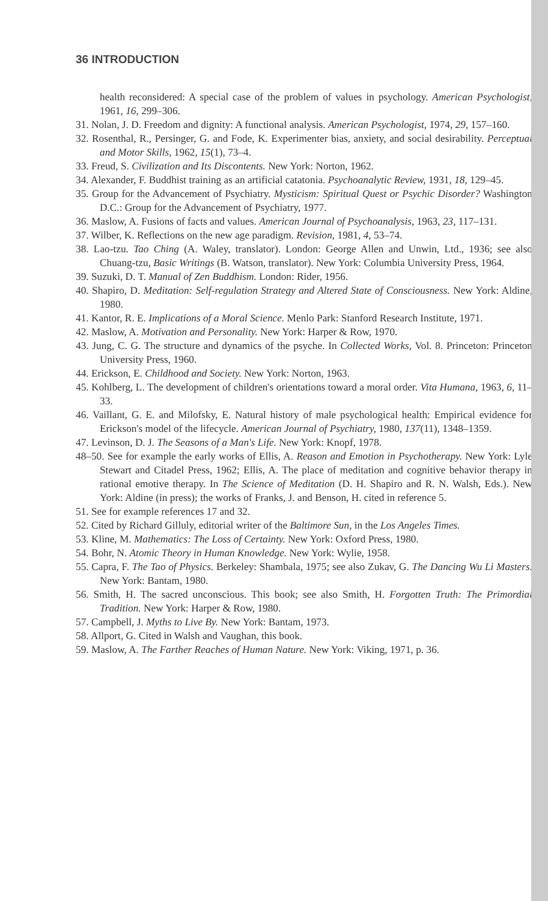36 INTRODUCTION
health reconsidered: A special case of the problem of values in psychology. American Psychologist, 1961, 16, 299–306.
31. Nolan, J. D. Freedom and dignity: A functional analysis. American Psychologist, 1974, 29, 157–160.
32. Rosenthal, R., Persinger, G. and Fode, K. Experimenter bias, anxiety, and social desirability. Perceptual and Motor Skills, 1962, 15(1), 73–4.
33. Freud, S. Civilization and Its Discontents. New York: Norton, 1962.
34. Alexander, F. Buddhist training as an artificial catatonia. Psychoanalytic Review, 1931, 18, 129–45.
35. Group for the Advancement of Psychiatry. Mysticism: Spiritual Quest or Psychic Disorder? Washington D.C.: Group for the Advancement of Psychiatry, 1977.
36. Maslow, A. Fusions of facts and values. American Journal of Psychoanalysis, 1963, 23, 117–131.
37. Wilber, K. Reflections on the new age paradigm. Revision, 1981, 4, 53–74.
38. Lao-tzu. Tao Ching (A. Waley, translator). London: George Allen and Unwin, Ltd., 1936; see also Chuang-tzu, Basic Writings (B. Watson, translator). New York: Columbia University Press, 1964.
39. Suzuki, D. T. Manual of Zen Buddhism. London: Rider, 1956.
40. Shapiro, D. Meditation: Self-regulation Strategy and Altered State of Consciousness. New York: Aldine, 1980.
41. Kantor, R. E. Implications of a Moral Science. Menlo Park: Stanford Research Institute, 1971.
42. Maslow, A. Motivation and Personality. New York: Harper & Row, 1970.
43. Jung, C. G. The structure and dynamics of the psyche. In Collected Works, Vol. 8. Princeton: Princeton University Press, 1960.
44. Erickson, E. Childhood and Society. New York: Norton, 1963.
45. Kohlberg, L. The development of children's orientations toward a moral order. Vita Humana, 1963, 6, 11–33.
46. Vaillant, G. E. and Milofsky, E. Natural history of male psychological health: Empirical evidence for Erickson's model of the lifecycle. American Journal of Psychiatry, 1980, 137(11), 1348–1359.
47. Levinson, D. J. The Seasons of a Man's Life. New York: Knopf, 1978.
48–50. See for example the early works of Ellis, A. Reason and Emotion in Psychotherapy. New York: Lyle Stewart and Citadel Press, 1962; Ellis, A. The place of meditation and cognitive behavior therapy in rational emotive therapy. In The Science of Meditation (D. H. Shapiro and R. N. Walsh, Eds.). New York: Aldine (in press); the works of Franks, J. and Benson, H. cited in reference 5.
51. See for example references 17 and 32.
52. Cited by Richard Gilluly, editorial writer of the Baltimore Sun, in the Los Angeles Times.
53. Kline, M. Mathematics: The Loss of Certainty. New York: Oxford Press, 1980.
54. Bohr, N. Atomic Theory in Human Knowledge. New York: Wylie, 1958.
55. Capra, F. The Tao of Physics. Berkeley: Shambala, 1975; see also Zukav, G. The Dancing Wu Li Masters. New York: Bantam, 1980.
56. Smith, H. The sacred unconscious. This book; see also Smith, H. Forgotten Truth: The Primordial Tradition. New York: Harper & Row, 1980.
57. Campbell, J. Myths to Live By. New York: Bantam, 1973.
58. Allport, G. Cited in Walsh and Vaughan, this book.
59. Maslow, A. The Farther Reaches of Human Nature. New York: Viking, 1971, p. 36.